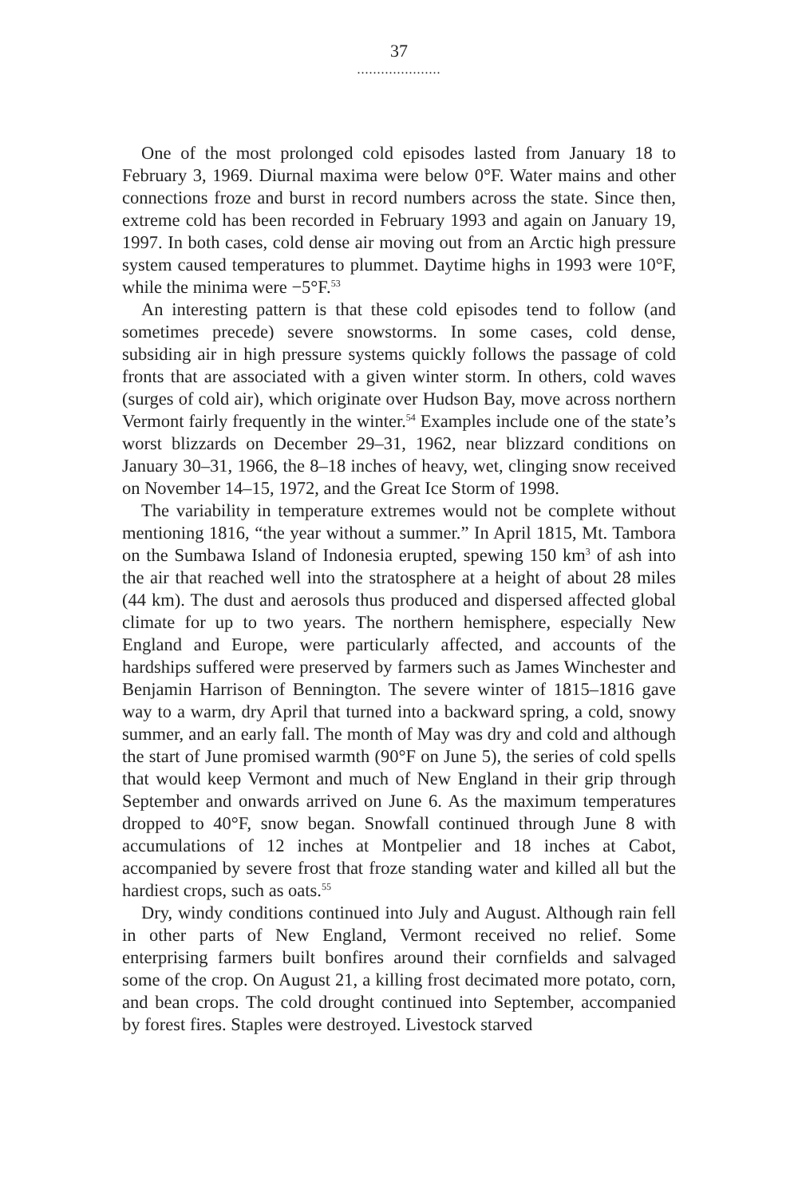37
.....................
One of the most prolonged cold episodes lasted from January 18 to February 3, 1969. Diurnal maxima were below 0°F. Water mains and other connections froze and burst in record numbers across the state. Since then, extreme cold has been recorded in February 1993 and again on January 19, 1997. In both cases, cold dense air moving out from an Arctic high pressure system caused temperatures to plummet. Daytime highs in 1993 were 10°F, while the minima were −5°F.<sup>53</sup>
An interesting pattern is that these cold episodes tend to follow (and sometimes precede) severe snowstorms. In some cases, cold dense, subsiding air in high pressure systems quickly follows the passage of cold fronts that are associated with a given winter storm. In others, cold waves (surges of cold air), which originate over Hudson Bay, move across northern Vermont fairly frequently in the winter.<sup>54</sup> Examples include one of the state’s worst blizzards on December 29–31, 1962, near blizzard conditions on January 30–31, 1966, the 8–18 inches of heavy, wet, clinging snow received on November 14–15, 1972, and the Great Ice Storm of 1998.
The variability in temperature extremes would not be complete without mentioning 1816, “the year without a summer.” In April 1815, Mt. Tambora on the Sumbawa Island of Indonesia erupted, spewing 150 km<sup>3</sup> of ash into the air that reached well into the stratosphere at a height of about 28 miles (44 km). The dust and aerosols thus produced and dispersed affected global climate for up to two years. The northern hemisphere, especially New England and Europe, were particularly affected, and accounts of the hardships suffered were preserved by farmers such as James Winchester and Benjamin Harrison of Bennington. The severe winter of 1815–1816 gave way to a warm, dry April that turned into a backward spring, a cold, snowy summer, and an early fall. The month of May was dry and cold and although the start of June promised warmth (90°F on June 5), the series of cold spells that would keep Vermont and much of New England in their grip through September and onwards arrived on June 6. As the maximum temperatures dropped to 40°F, snow began. Snowfall continued through June 8 with accumulations of 12 inches at Montpelier and 18 inches at Cabot, accompanied by severe frost that froze standing water and killed all but the hardiest crops, such as oats.<sup>55</sup>
Dry, windy conditions continued into July and August. Although rain fell in other parts of New England, Vermont received no relief. Some enterprising farmers built bonfires around their cornfields and salvaged some of the crop. On August 21, a killing frost decimated more potato, corn, and bean crops. The cold drought continued into September, accompanied by forest fires. Staples were destroyed. Livestock starved